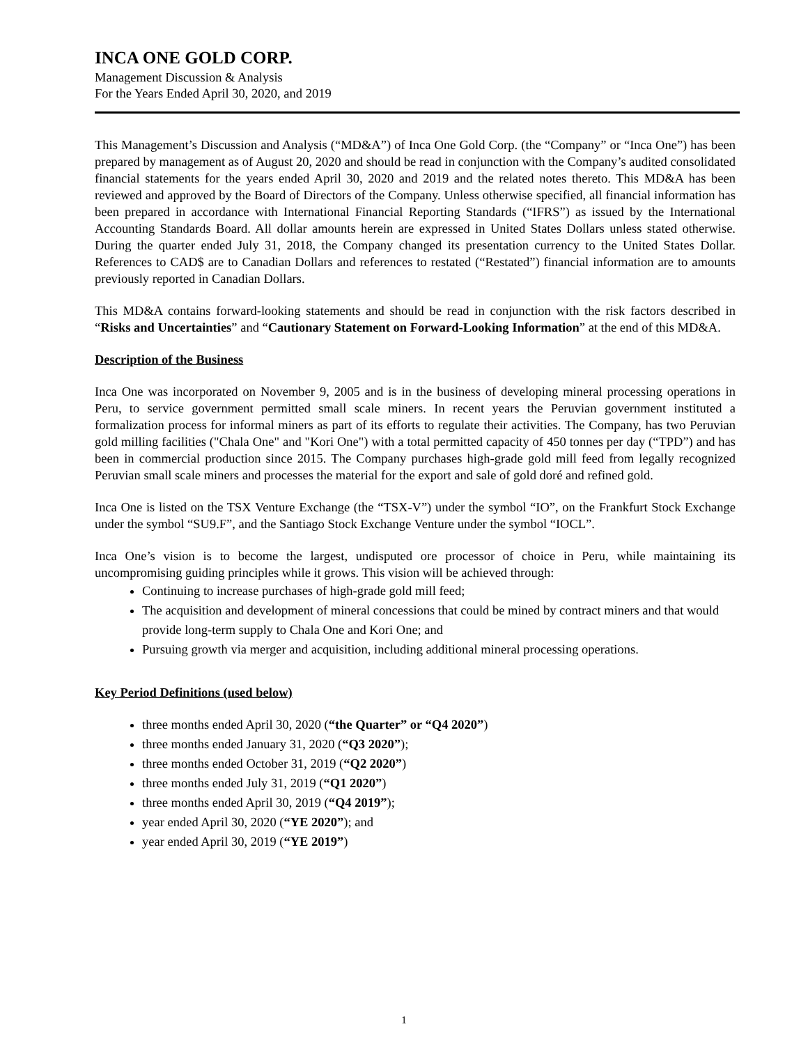INCA ONE GOLD CORP.
Management Discussion & Analysis
For the Years Ended April 30, 2020, and 2019
This Management’s Discussion and Analysis (“MD&A”) of Inca One Gold Corp. (the “Company” or “Inca One”) has been prepared by management as of August 20, 2020 and should be read in conjunction with the Company’s audited consolidated financial statements for the years ended April 30, 2020 and 2019 and the related notes thereto. This MD&A has been reviewed and approved by the Board of Directors of the Company. Unless otherwise specified, all financial information has been prepared in accordance with International Financial Reporting Standards (“IFRS”) as issued by the International Accounting Standards Board. All dollar amounts herein are expressed in United States Dollars unless stated otherwise. During the quarter ended July 31, 2018, the Company changed its presentation currency to the United States Dollar. References to CAD$ are to Canadian Dollars and references to restated (“Restated”) financial information are to amounts previously reported in Canadian Dollars.
This MD&A contains forward-looking statements and should be read in conjunction with the risk factors described in “Risks and Uncertainties” and “Cautionary Statement on Forward-Looking Information” at the end of this MD&A.
Description of the Business
Inca One was incorporated on November 9, 2005 and is in the business of developing mineral processing operations in Peru, to service government permitted small scale miners. In recent years the Peruvian government instituted a formalization process for informal miners as part of its efforts to regulate their activities. The Company, has two Peruvian gold milling facilities ("Chala One" and "Kori One") with a total permitted capacity of 450 tonnes per day (“TPD”) and has been in commercial production since 2015. The Company purchases high-grade gold mill feed from legally recognized Peruvian small scale miners and processes the material for the export and sale of gold doré and refined gold.
Inca One is listed on the TSX Venture Exchange (the “TSX-V”) under the symbol “IO”, on the Frankfurt Stock Exchange under the symbol “SU9.F”, and the Santiago Stock Exchange Venture under the symbol “IOCL”.
Inca One’s vision is to become the largest, undisputed ore processor of choice in Peru, while maintaining its uncompromising guiding principles while it grows. This vision will be achieved through:
Continuing to increase purchases of high-grade gold mill feed;
The acquisition and development of mineral concessions that could be mined by contract miners and that would provide long-term supply to Chala One and Kori One; and
Pursuing growth via merger and acquisition, including additional mineral processing operations.
Key Period Definitions (used below)
three months ended April 30, 2020 (“the Quarter” or “Q4 2020”)
three months ended January 31, 2020 (“Q3 2020”);
three months ended October 31, 2019 (“Q2 2020”)
three months ended July 31, 2019 (“Q1 2020”)
three months ended April 30, 2019 (“Q4 2019”);
year ended April 30, 2020 (“YE 2020”); and
year ended April 30, 2019 (“YE 2019”)
1